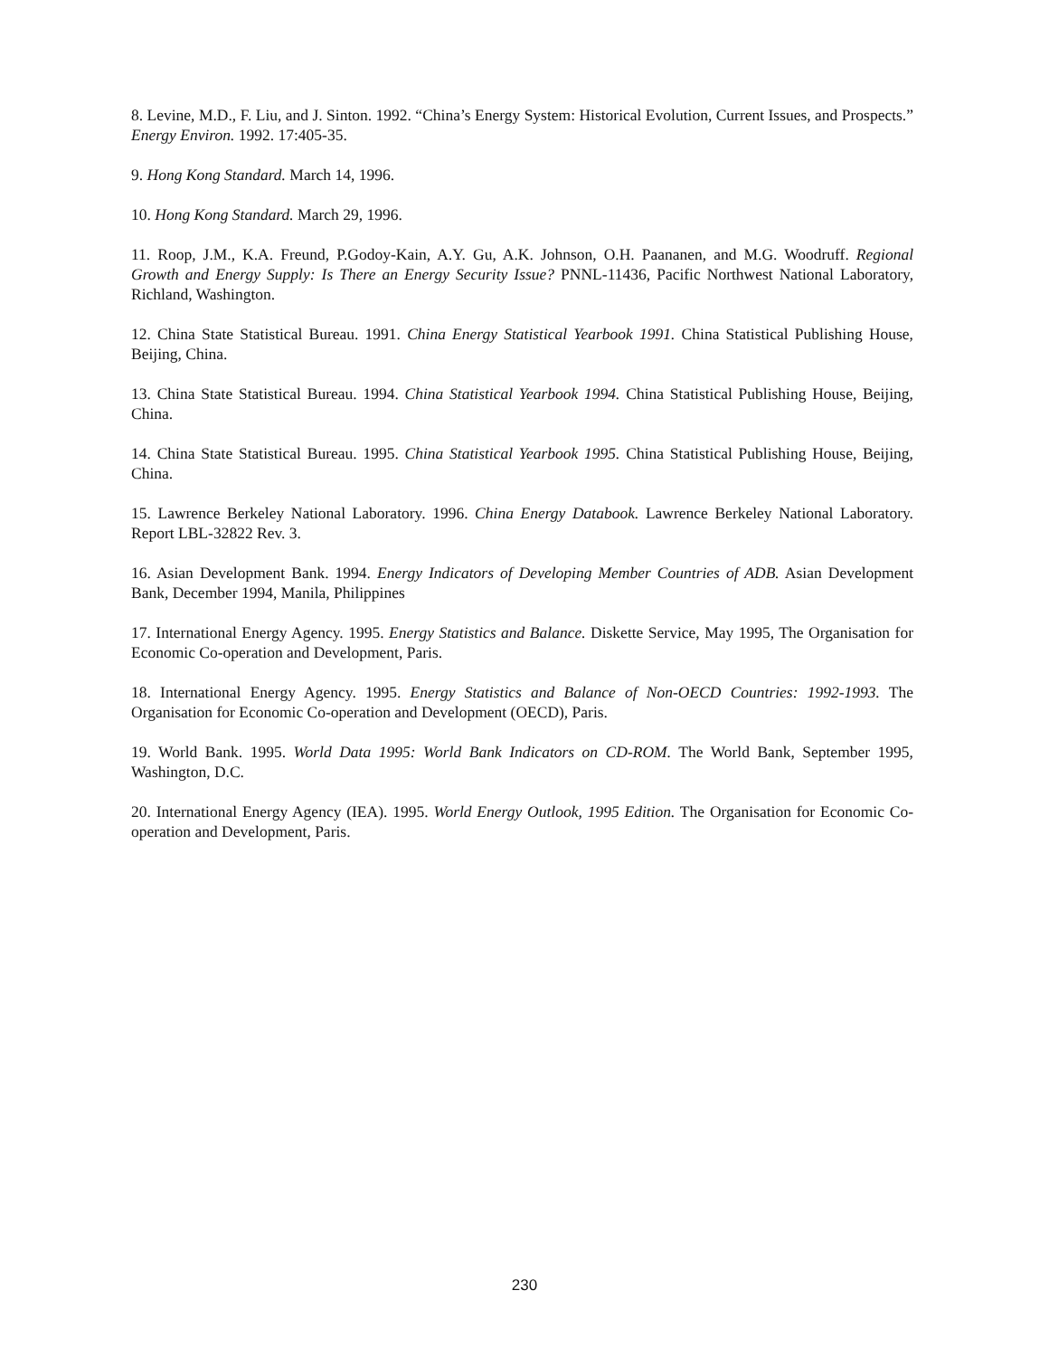8. Levine, M.D., F. Liu, and J. Sinton. 1992. “China’s Energy System: Historical Evolution, Current Issues, and Prospects.” Energy Environ. 1992. 17:405-35.
9. Hong Kong Standard. March 14, 1996.
10. Hong Kong Standard. March 29, 1996.
11. Roop, J.M., K.A. Freund, P.Godoy-Kain, A.Y. Gu, A.K. Johnson, O.H. Paananen, and M.G. Woodruff. Regional Growth and Energy Supply: Is There an Energy Security Issue? PNNL-11436, Pacific Northwest National Laboratory, Richland, Washington.
12. China State Statistical Bureau. 1991. China Energy Statistical Yearbook 1991. China Statistical Publishing House, Beijing, China.
13. China State Statistical Bureau. 1994. China Statistical Yearbook 1994. China Statistical Publishing House, Beijing, China.
14. China State Statistical Bureau. 1995. China Statistical Yearbook 1995. China Statistical Publishing House, Beijing, China.
15. Lawrence Berkeley National Laboratory. 1996. China Energy Databook. Lawrence Berkeley National Laboratory. Report LBL-32822 Rev. 3.
16. Asian Development Bank. 1994. Energy Indicators of Developing Member Countries of ADB. Asian Development Bank, December 1994, Manila, Philippines
17. International Energy Agency. 1995. Energy Statistics and Balance. Diskette Service, May 1995, The Organisation for Economic Co-operation and Development, Paris.
18. International Energy Agency. 1995. Energy Statistics and Balance of Non-OECD Countries: 1992-1993. The Organisation for Economic Co-operation and Development (OECD), Paris.
19. World Bank. 1995. World Data 1995: World Bank Indicators on CD-ROM. The World Bank, September 1995, Washington, D.C.
20. International Energy Agency (IEA). 1995. World Energy Outlook, 1995 Edition. The Organisation for Economic Co-operation and Development, Paris.
230